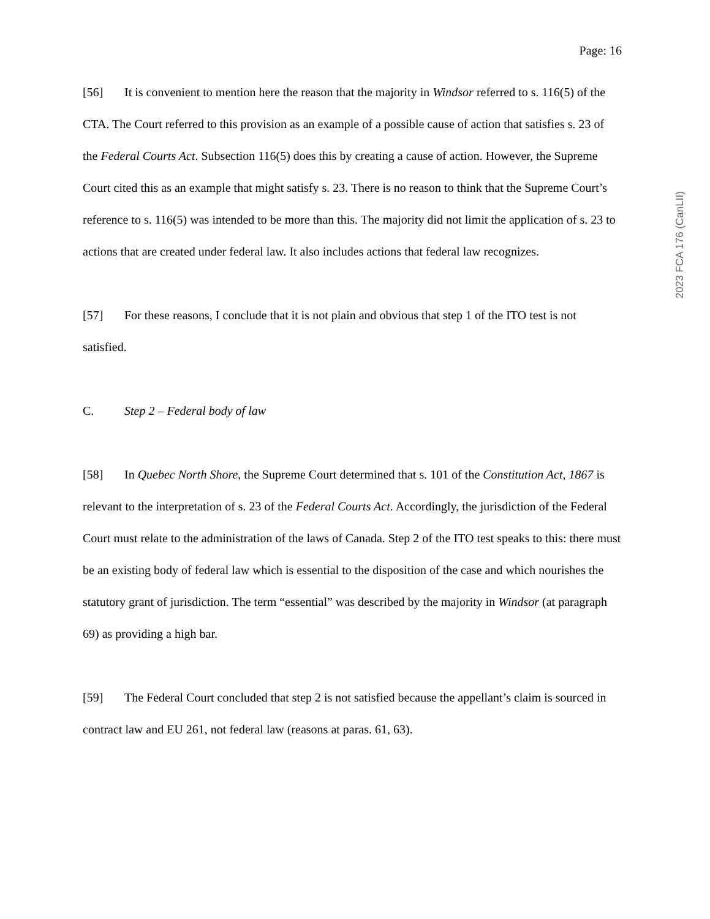Page: 16
[56] It is convenient to mention here the reason that the majority in Windsor referred to s. 116(5) of the CTA. The Court referred to this provision as an example of a possible cause of action that satisfies s. 23 of the Federal Courts Act. Subsection 116(5) does this by creating a cause of action. However, the Supreme Court cited this as an example that might satisfy s. 23. There is no reason to think that the Supreme Court’s reference to s. 116(5) was intended to be more than this. The majority did not limit the application of s. 23 to actions that are created under federal law. It also includes actions that federal law recognizes.
[57] For these reasons, I conclude that it is not plain and obvious that step 1 of the ITO test is not satisfied.
C. Step 2 – Federal body of law
[58] In Quebec North Shore, the Supreme Court determined that s. 101 of the Constitution Act, 1867 is relevant to the interpretation of s. 23 of the Federal Courts Act. Accordingly, the jurisdiction of the Federal Court must relate to the administration of the laws of Canada. Step 2 of the ITO test speaks to this: there must be an existing body of federal law which is essential to the disposition of the case and which nourishes the statutory grant of jurisdiction. The term “essential” was described by the majority in Windsor (at paragraph 69) as providing a high bar.
[59] The Federal Court concluded that step 2 is not satisfied because the appellant’s claim is sourced in contract law and EU 261, not federal law (reasons at paras. 61, 63).
2023 FCA 176 (CanLII)